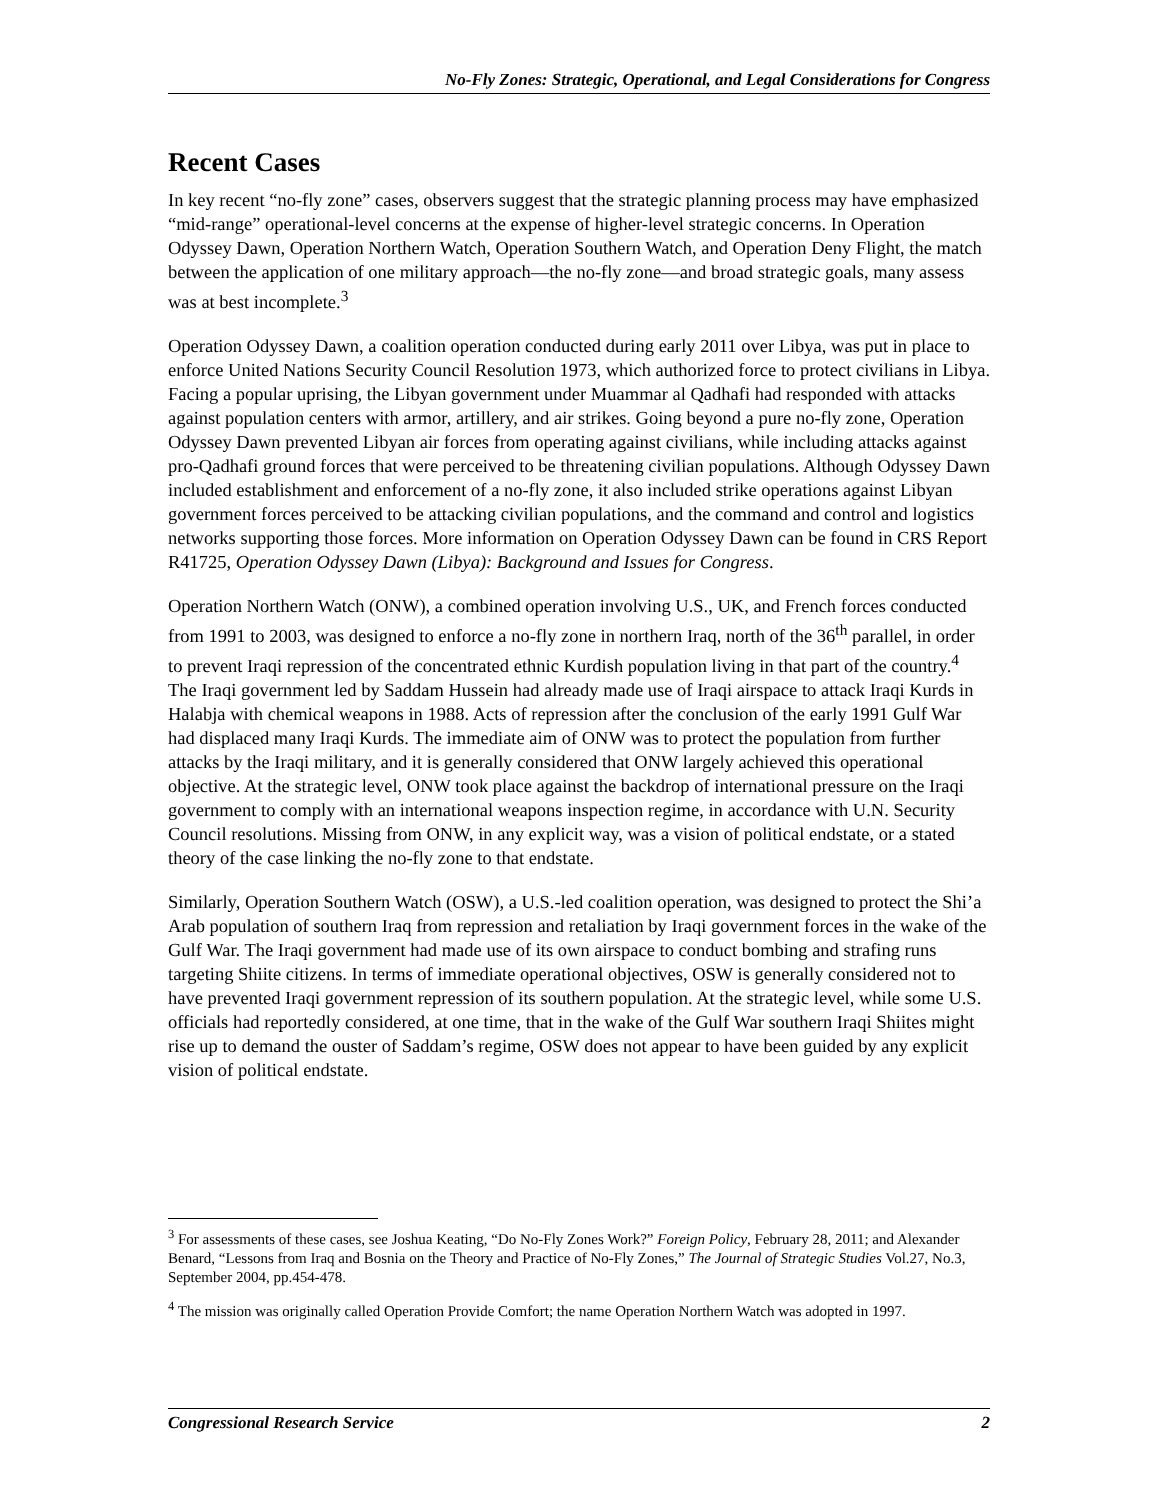No-Fly Zones: Strategic, Operational, and Legal Considerations for Congress
Recent Cases
In key recent “no-fly zone” cases, observers suggest that the strategic planning process may have emphasized “mid-range” operational-level concerns at the expense of higher-level strategic concerns. In Operation Odyssey Dawn, Operation Northern Watch, Operation Southern Watch, and Operation Deny Flight, the match between the application of one military approach—the no-fly zone—and broad strategic goals, many assess was at best incomplete.<sup>3</sup>
Operation Odyssey Dawn, a coalition operation conducted during early 2011 over Libya, was put in place to enforce United Nations Security Council Resolution 1973, which authorized force to protect civilians in Libya. Facing a popular uprising, the Libyan government under Muammar al Qadhafi had responded with attacks against population centers with armor, artillery, and air strikes. Going beyond a pure no-fly zone, Operation Odyssey Dawn prevented Libyan air forces from operating against civilians, while including attacks against pro-Qadhafi ground forces that were perceived to be threatening civilian populations. Although Odyssey Dawn included establishment and enforcement of a no-fly zone, it also included strike operations against Libyan government forces perceived to be attacking civilian populations, and the command and control and logistics networks supporting those forces. More information on Operation Odyssey Dawn can be found in CRS Report R41725, Operation Odyssey Dawn (Libya): Background and Issues for Congress.
Operation Northern Watch (ONW), a combined operation involving U.S., UK, and French forces conducted from 1991 to 2003, was designed to enforce a no-fly zone in northern Iraq, north of the 36<sup>th</sup> parallel, in order to prevent Iraqi repression of the concentrated ethnic Kurdish population living in that part of the country.<sup>4</sup> The Iraqi government led by Saddam Hussein had already made use of Iraqi airspace to attack Iraqi Kurds in Halabja with chemical weapons in 1988. Acts of repression after the conclusion of the early 1991 Gulf War had displaced many Iraqi Kurds. The immediate aim of ONW was to protect the population from further attacks by the Iraqi military, and it is generally considered that ONW largely achieved this operational objective. At the strategic level, ONW took place against the backdrop of international pressure on the Iraqi government to comply with an international weapons inspection regime, in accordance with U.N. Security Council resolutions. Missing from ONW, in any explicit way, was a vision of political endstate, or a stated theory of the case linking the no-fly zone to that endstate.
Similarly, Operation Southern Watch (OSW), a U.S.-led coalition operation, was designed to protect the Shi’a Arab population of southern Iraq from repression and retaliation by Iraqi government forces in the wake of the Gulf War. The Iraqi government had made use of its own airspace to conduct bombing and strafing runs targeting Shiite citizens. In terms of immediate operational objectives, OSW is generally considered not to have prevented Iraqi government repression of its southern population. At the strategic level, while some U.S. officials had reportedly considered, at one time, that in the wake of the Gulf War southern Iraqi Shiites might rise up to demand the ouster of Saddam’s regime, OSW does not appear to have been guided by any explicit vision of political endstate.
<sup>3</sup> For assessments of these cases, see Joshua Keating, “Do No-Fly Zones Work?” Foreign Policy, February 28, 2011; and Alexander Benard, “Lessons from Iraq and Bosnia on the Theory and Practice of No-Fly Zones,” The Journal of Strategic Studies Vol.27, No.3, September 2004, pp.454-478.
<sup>4</sup> The mission was originally called Operation Provide Comfort; the name Operation Northern Watch was adopted in 1997.
Congressional Research Service 2